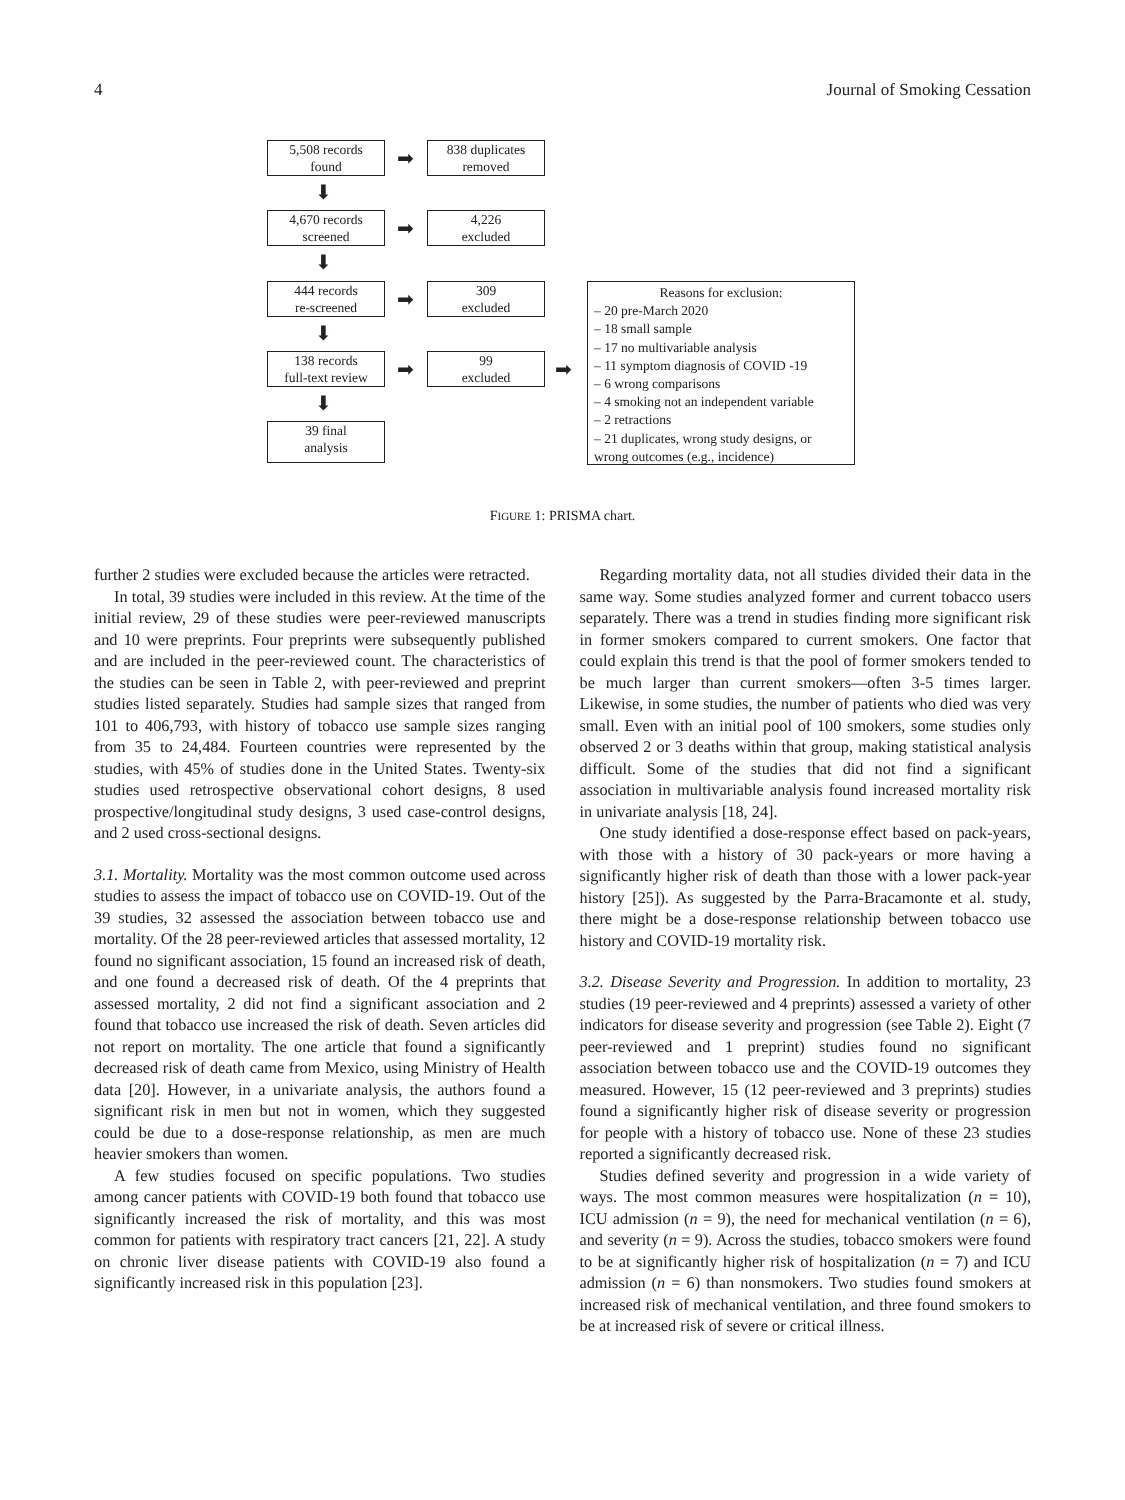4 Journal of Smoking Cessation
5,508 records
found
➡
838 duplicates
removed
⬇
4,670 records
screened
➡
4,226
excluded
⬇
444 records
re-screened
➡
309
excluded
⬇
138 records
full-text review
➡
99
excluded
➡
⬇
39 final
analysis
Reasons for exclusion:
– 20 pre-March 2020
– 18 small sample
– 17 no multivariable analysis
– 11 symptom diagnosis of COVID -19
– 6 wrong comparisons
– 4 smoking not an independent variable
– 2 retractions
– 21 duplicates, wrong study designs, or wrong outcomes (e.g., incidence)
FIGURE 1: PRISMA chart.
further 2 studies were excluded because the articles were retracted.
In total, 39 studies were included in this review. At the time of the initial review, 29 of these studies were peer-reviewed manuscripts and 10 were preprints. Four preprints were subsequently published and are included in the peer-reviewed count. The characteristics of the studies can be seen in Table 2, with peer-reviewed and preprint studies listed separately. Studies had sample sizes that ranged from 101 to 406,793, with history of tobacco use sample sizes ranging from 35 to 24,484. Fourteen countries were represented by the studies, with 45% of studies done in the United States. Twenty-six studies used retrospective observational cohort designs, 8 used prospective/longitudinal study designs, 3 used case-control designs, and 2 used cross-sectional designs.
3.1. Mortality. Mortality was the most common outcome used across studies to assess the impact of tobacco use on COVID-19. Out of the 39 studies, 32 assessed the association between tobacco use and mortality. Of the 28 peer-reviewed articles that assessed mortality, 12 found no significant association, 15 found an increased risk of death, and one found a decreased risk of death. Of the 4 preprints that assessed mortality, 2 did not find a significant association and 2 found that tobacco use increased the risk of death. Seven articles did not report on mortality. The one article that found a significantly decreased risk of death came from Mexico, using Ministry of Health data [20]. However, in a univariate analysis, the authors found a significant risk in men but not in women, which they suggested could be due to a dose-response relationship, as men are much heavier smokers than women.
A few studies focused on specific populations. Two studies among cancer patients with COVID-19 both found that tobacco use significantly increased the risk of mortality, and this was most common for patients with respiratory tract cancers [21, 22]. A study on chronic liver disease patients with COVID-19 also found a significantly increased risk in this population [23].
Regarding mortality data, not all studies divided their data in the same way. Some studies analyzed former and current tobacco users separately. There was a trend in studies finding more significant risk in former smokers compared to current smokers. One factor that could explain this trend is that the pool of former smokers tended to be much larger than current smokers—often 3-5 times larger. Likewise, in some studies, the number of patients who died was very small. Even with an initial pool of 100 smokers, some studies only observed 2 or 3 deaths within that group, making statistical analysis difficult. Some of the studies that did not find a significant association in multivariable analysis found increased mortality risk in univariate analysis [18, 24].
One study identified a dose-response effect based on pack-years, with those with a history of 30 pack-years or more having a significantly higher risk of death than those with a lower pack-year history [25]). As suggested by the Parra-Bracamonte et al. study, there might be a dose-response relationship between tobacco use history and COVID-19 mortality risk.
3.2. Disease Severity and Progression. In addition to mortality, 23 studies (19 peer-reviewed and 4 preprints) assessed a variety of other indicators for disease severity and progression (see Table 2). Eight (7 peer-reviewed and 1 preprint) studies found no significant association between tobacco use and the COVID-19 outcomes they measured. However, 15 (12 peer-reviewed and 3 preprints) studies found a significantly higher risk of disease severity or progression for people with a history of tobacco use. None of these 23 studies reported a significantly decreased risk.
Studies defined severity and progression in a wide variety of ways. The most common measures were hospitalization (n = 10), ICU admission (n = 9), the need for mechanical ventilation (n = 6), and severity (n = 9). Across the studies, tobacco smokers were found to be at significantly higher risk of hospitalization (n = 7) and ICU admission (n = 6) than nonsmokers. Two studies found smokers at increased risk of mechanical ventilation, and three found smokers to be at increased risk of severe or critical illness.